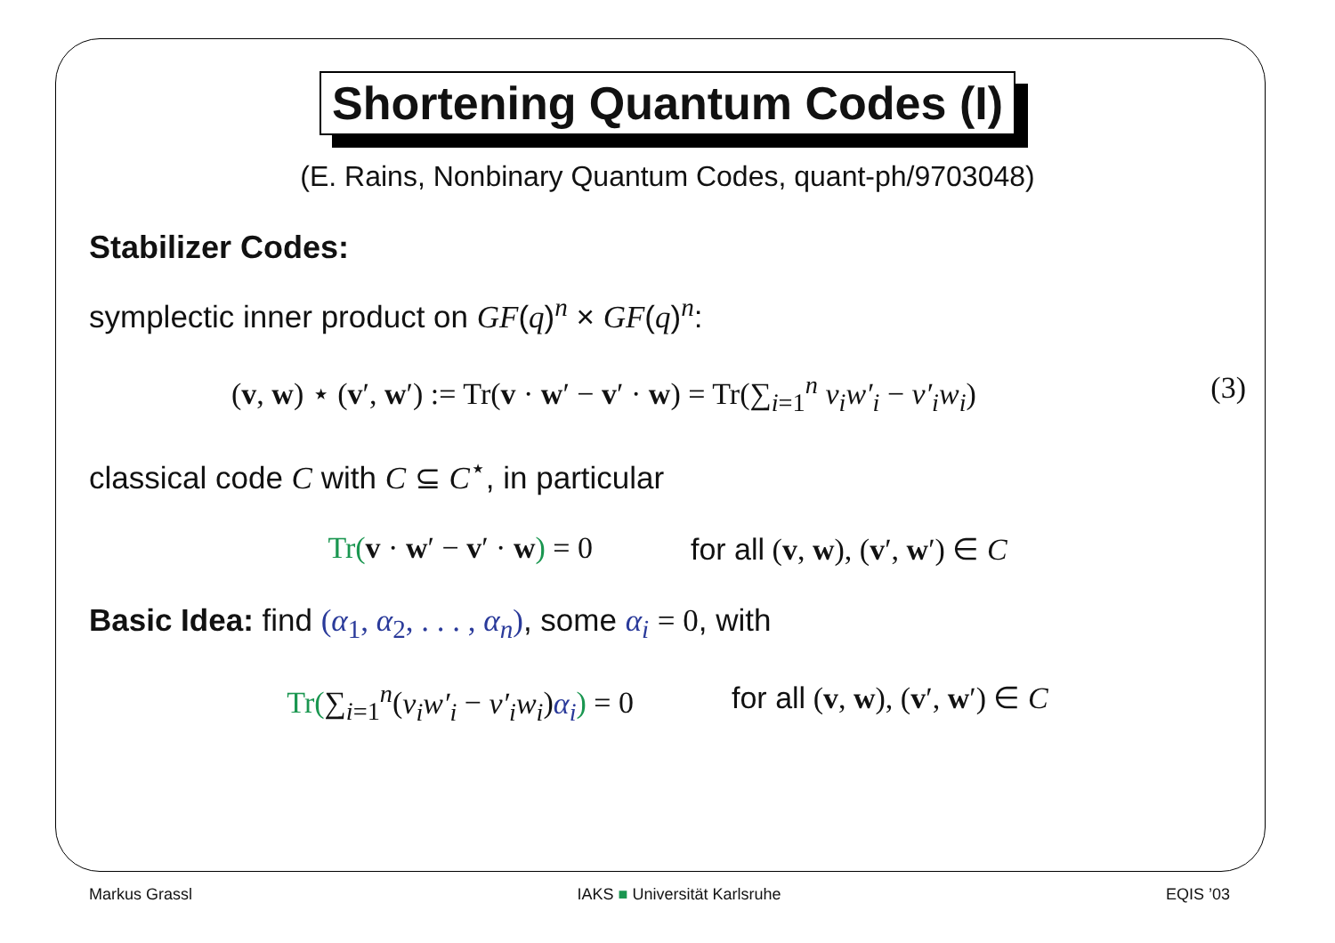Shortening Quantum Codes (I)
(E. Rains, Nonbinary Quantum Codes, quant-ph/9703048)
Stabilizer Codes:
symplectic inner product on GF(q)<sup>n</sup> × GF(q)<sup>n</sup>:
(v, w) ⋆ (v′, w′) := Tr(v · w′ − v′ · w) = Tr(∑<sub>i=1</sub><sup>n</sup> v<sub>i</sub>w′<sub>i</sub> − v′<sub>i</sub>w<sub>i</sub>) (3)
classical code C with C ⊆ C<sup>⋆</sup>, in particular
Tr(v · w′ − v′ · w) = 0 for all (v, w), (v′, w′) ∈ C
Basic Idea: find (α<sub>1</sub>, α<sub>2</sub>, . . . , α<sub>n</sub>), some α<sub>i</sub> = 0, with
Tr(∑<sub>i=1</sub><sup>n</sup>(v<sub>i</sub>w′<sub>i</sub> − v′<sub>i</sub>w<sub>i</sub>)α<sub>i</sub>) = 0 for all (v, w), (v′, w′) ∈ C
Markus Grassl IAKS ■ Universität Karlsruhe EQIS ’03